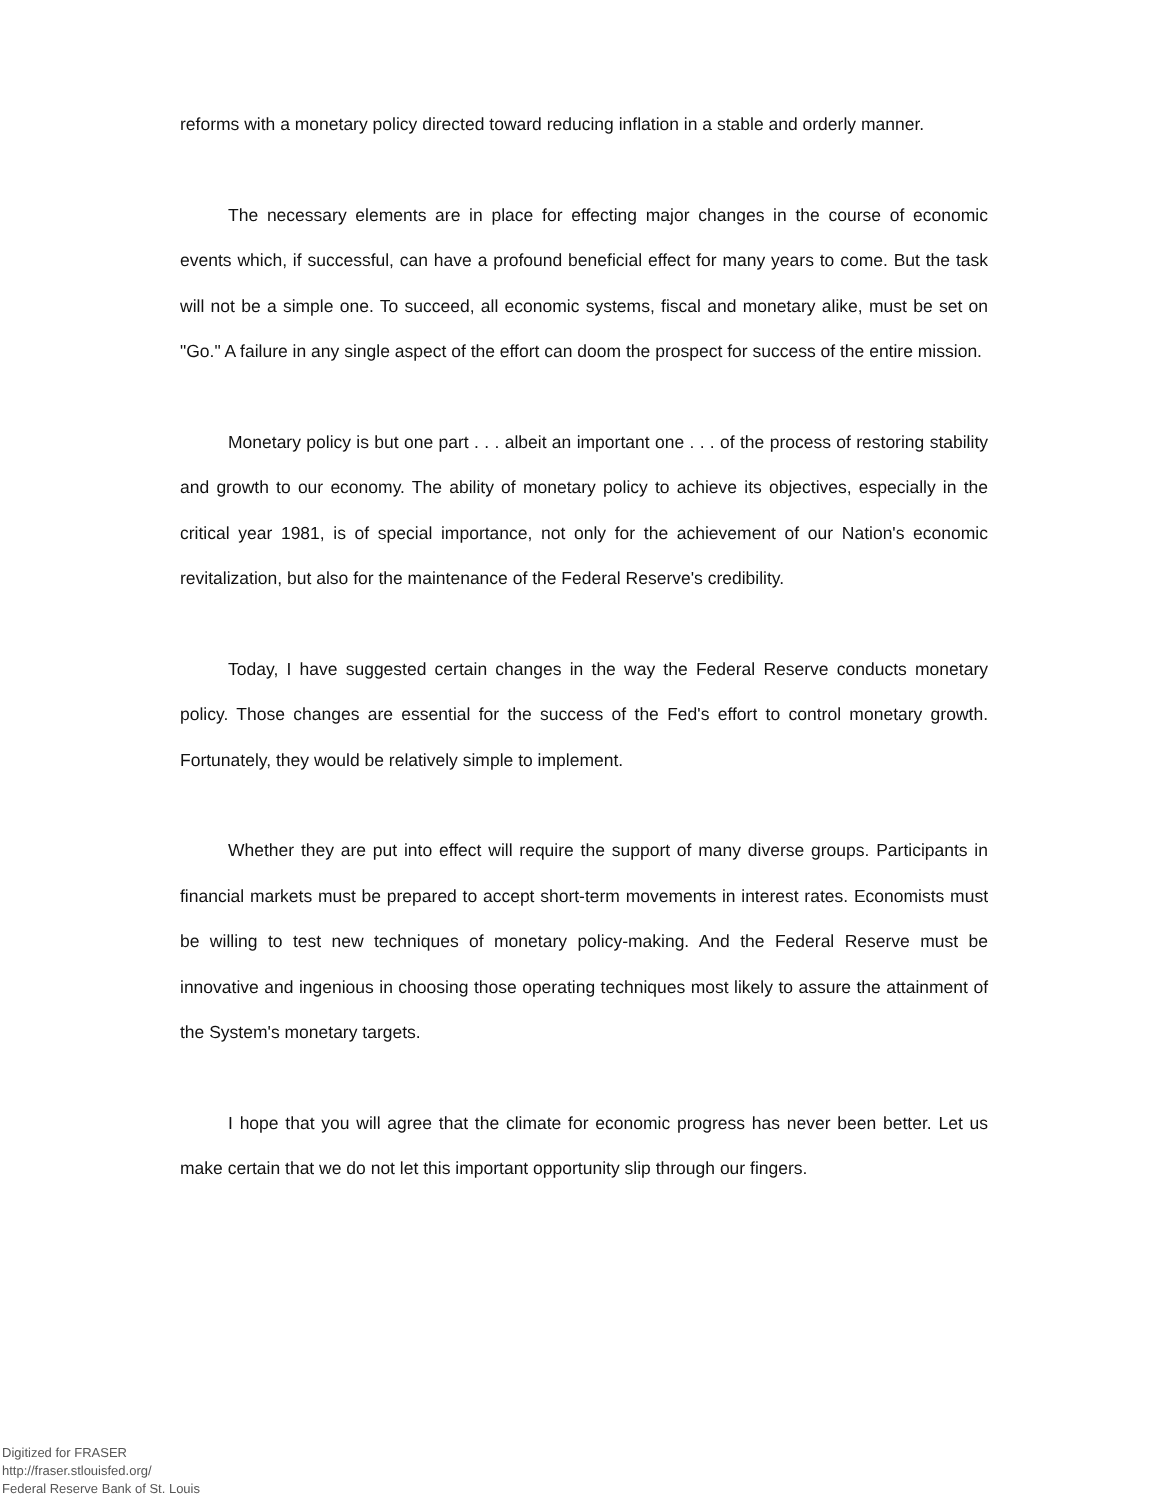reforms with a monetary policy directed toward reducing inflation in a stable and orderly manner.
The necessary elements are in place for effecting major changes in the course of economic events which, if successful, can have a profound beneficial effect for many years to come. But the task will not be a simple one. To succeed, all economic systems, fiscal and monetary alike, must be set on "Go." A failure in any single aspect of the effort can doom the prospect for success of the entire mission.
Monetary policy is but one part . . . albeit an important one . . . of the process of restoring stability and growth to our economy. The ability of monetary policy to achieve its objectives, especially in the critical year 1981, is of special importance, not only for the achievement of our Nation's economic revitalization, but also for the maintenance of the Federal Reserve's credibility.
Today, I have suggested certain changes in the way the Federal Reserve conducts monetary policy. Those changes are essential for the success of the Fed's effort to control monetary growth. Fortunately, they would be relatively simple to implement.
Whether they are put into effect will require the support of many diverse groups. Participants in financial markets must be prepared to accept short-term movements in interest rates. Economists must be willing to test new techniques of monetary policy-making. And the Federal Reserve must be innovative and ingenious in choosing those operating techniques most likely to assure the attainment of the System's monetary targets.
I hope that you will agree that the climate for economic progress has never been better. Let us make certain that we do not let this important opportunity slip through our fingers.
Digitized for FRASER
http://fraser.stlouisfed.org/
Federal Reserve Bank of St. Louis